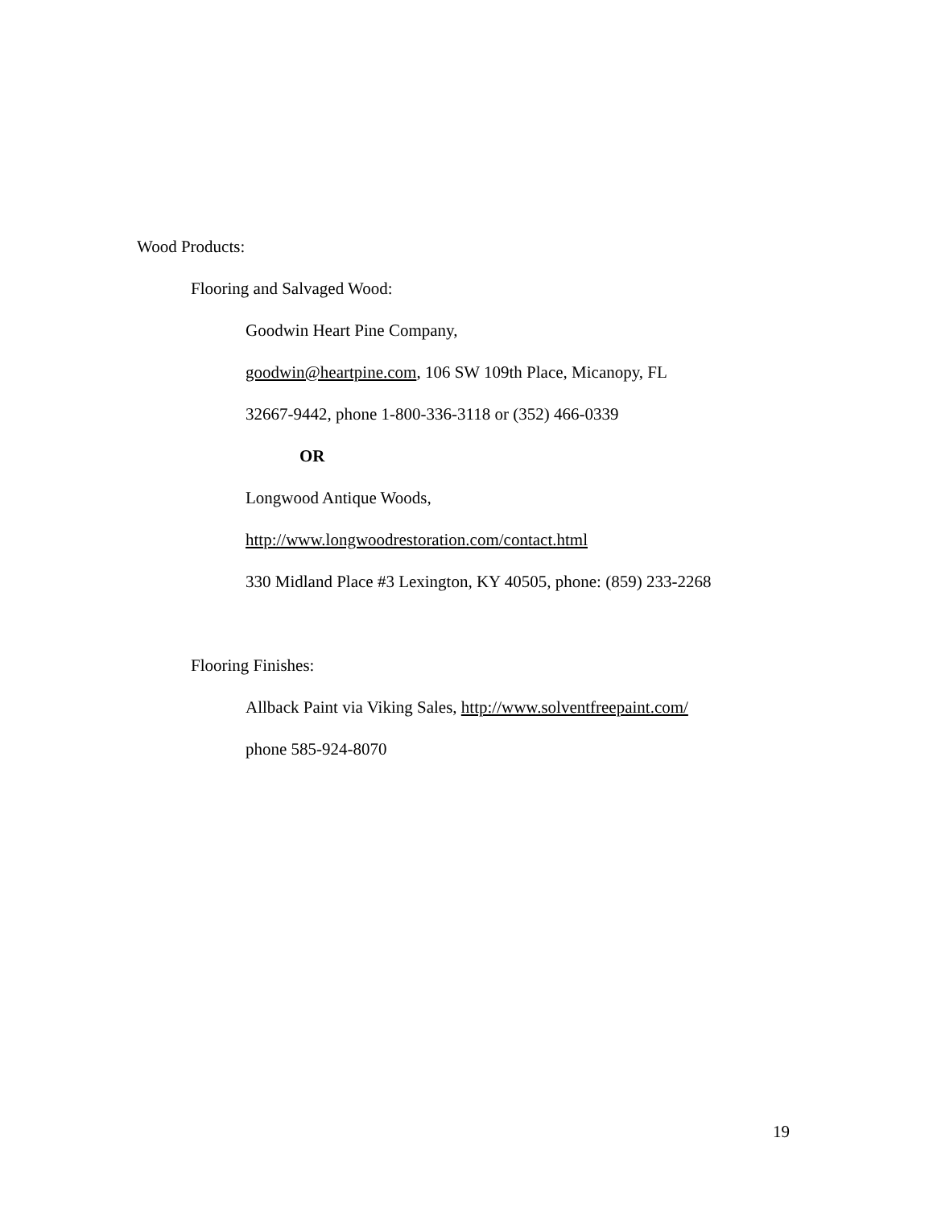Wood Products:
Flooring and Salvaged Wood:
Goodwin Heart Pine Company,
goodwin@heartpine.com, 106 SW 109th Place, Micanopy, FL
32667-9442, phone 1-800-336-3118 or (352) 466-0339
OR
Longwood Antique Woods,
http://www.longwoodrestoration.com/contact.html
330 Midland Place #3 Lexington, KY 40505, phone: (859) 233-2268
Flooring Finishes:
Allback Paint via Viking Sales, http://www.solventfreepaint.com/
phone 585-924-8070
19